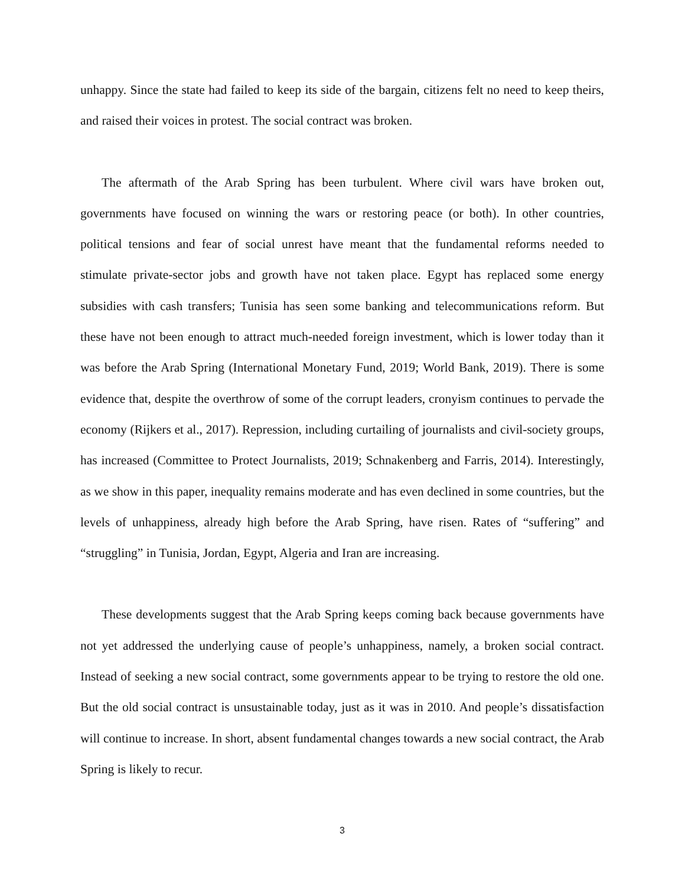unhappy. Since the state had failed to keep its side of the bargain, citizens felt no need to keep theirs, and raised their voices in protest. The social contract was broken.
The aftermath of the Arab Spring has been turbulent. Where civil wars have broken out, governments have focused on winning the wars or restoring peace (or both). In other countries, political tensions and fear of social unrest have meant that the fundamental reforms needed to stimulate private-sector jobs and growth have not taken place. Egypt has replaced some energy subsidies with cash transfers; Tunisia has seen some banking and telecommunications reform. But these have not been enough to attract much-needed foreign investment, which is lower today than it was before the Arab Spring (International Monetary Fund, 2019; World Bank, 2019). There is some evidence that, despite the overthrow of some of the corrupt leaders, cronyism continues to pervade the economy (Rijkers et al., 2017). Repression, including curtailing of journalists and civil-society groups, has increased (Committee to Protect Journalists, 2019; Schnakenberg and Farris, 2014). Interestingly, as we show in this paper, inequality remains moderate and has even declined in some countries, but the levels of unhappiness, already high before the Arab Spring, have risen. Rates of “suffering” and “struggling” in Tunisia, Jordan, Egypt, Algeria and Iran are increasing.
These developments suggest that the Arab Spring keeps coming back because governments have not yet addressed the underlying cause of people’s unhappiness, namely, a broken social contract. Instead of seeking a new social contract, some governments appear to be trying to restore the old one. But the old social contract is unsustainable today, just as it was in 2010. And people’s dissatisfaction will continue to increase. In short, absent fundamental changes towards a new social contract, the Arab Spring is likely to recur.
3